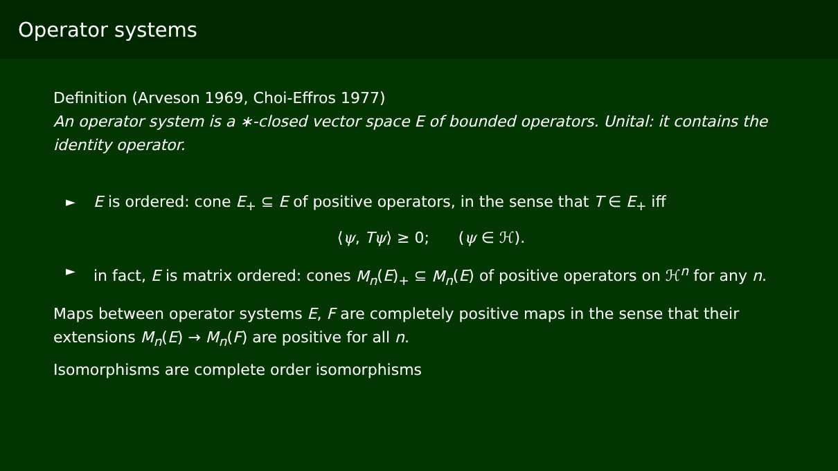Operator systems
Definition (Arveson 1969, Choi-Effros 1977)
An operator system is a ∗-closed vector space E of bounded operators. Unital: it contains the identity operator.
► E is ordered: cone E<sub>+</sub> ⊆ E of positive operators, in the sense that T ∈ E<sub>+</sub> iff
⟨ψ, Tψ⟩ ≥ 0; (ψ ∈ ℋ).
► in fact, E is matrix ordered: cones M<sub>n</sub>(E)<sub>+</sub> ⊆ M<sub>n</sub>(E) of positive operators on ℋ<sup>n</sup> for any n.
Maps between operator systems E, F are completely positive maps in the sense that their extensions M<sub>n</sub>(E) → M<sub>n</sub>(F) are positive for all n.
Isomorphisms are complete order isomorphisms